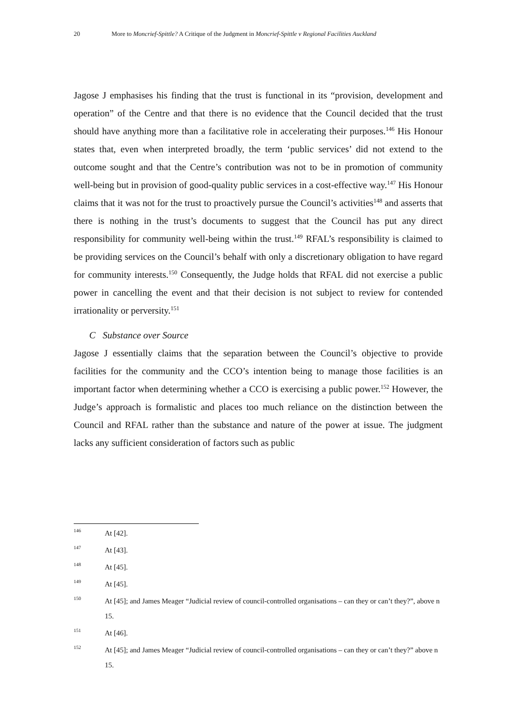20 More to Moncrief-Spittle? A Critique of the Judgment in Moncrief-Spittle v Regional Facilities Auckland
Jagose J emphasises his finding that the trust is functional in its “provision, development and operation” of the Centre and that there is no evidence that the Council decided that the trust should have anything more than a facilitative role in accelerating their purposes.<sup>146</sup> His Honour states that, even when interpreted broadly, the term ‘public services’ did not extend to the outcome sought and that the Centre’s contribution was not to be in promotion of community well-being but in provision of good-quality public services in a cost-effective way.<sup>147</sup> His Honour claims that it was not for the trust to proactively pursue the Council’s activities<sup>148</sup> and asserts that there is nothing in the trust’s documents to suggest that the Council has put any direct responsibility for community well-being within the trust.<sup>149</sup> RFAL’s responsibility is claimed to be providing services on the Council’s behalf with only a discretionary obligation to have regard for community interests.<sup>150</sup> Consequently, the Judge holds that RFAL did not exercise a public power in cancelling the event and that their decision is not subject to review for contended irrationality or perversity.<sup>151</sup>
C Substance over Source
Jagose J essentially claims that the separation between the Council’s objective to provide facilities for the community and the CCO’s intention being to manage those facilities is an important factor when determining whether a CCO is exercising a public power.<sup>152</sup> However, the Judge’s approach is formalistic and places too much reliance on the distinction between the Council and RFAL rather than the substance and nature of the power at issue. The judgment lacks any sufficient consideration of factors such as public
146 At [42].
147 At [43].
148 At [45].
149 At [45].
150 At [45]; and James Meager “Judicial review of council-controlled organisations – can they or can’t they?”, above n 15.
151 At [46].
152 At [45]; and James Meager “Judicial review of council-controlled organisations – can they or can’t they?” above n 15.